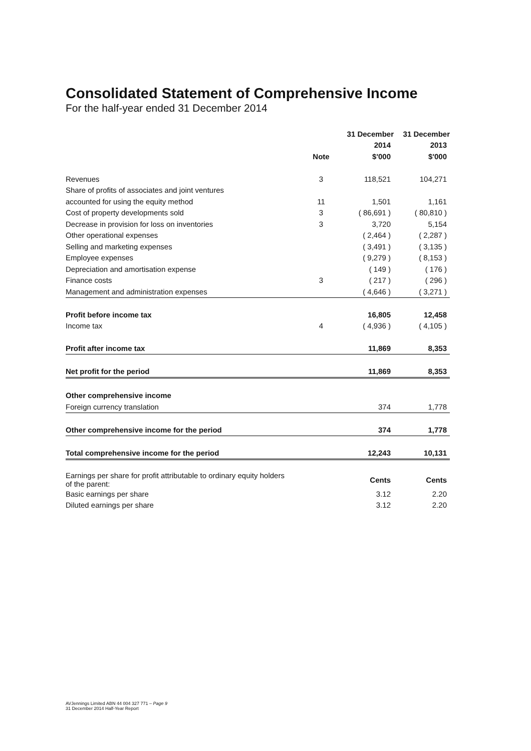Consolidated Statement of Comprehensive Income
For the half-year ended 31 December 2014
| | | 31 December | 31 December |
| --- | --- | --- | --- |
| | | 2014 | 2013 |
| | Note | $'000 | $'000 |
| Revenues | 3 | 118,521 | 104,271 |
| Share of profits of associates and joint ventures | | | |
| accounted for using the equity method | 11 | 1,501 | 1,161 |
| Cost of property developments sold | 3 | ( 86,691 ) | ( 80,810 ) |
| Decrease in provision for loss on inventories | 3 | 3,720 | 5,154 |
| Other operational expenses | | ( 2,464 ) | ( 2,287 ) |
| Selling and marketing expenses | | ( 3,491 ) | ( 3,135 ) |
| Employee expenses | | ( 9,279 ) | ( 8,153 ) |
| Depreciation and amortisation expense | | ( 149 ) | ( 176 ) |
| Finance costs | 3 | ( 217 ) | ( 296 ) |
| Management and administration expenses | | ( 4,646 ) | ( 3,271 ) |
| Profit before income tax | | 16,805 | 12,458 |
| Income tax | 4 | ( 4,936 ) | ( 4,105 ) |
| Profit after income tax | | 11,869 | 8,353 |
| Net profit for the period | | 11,869 | 8,353 |
| Other comprehensive income | | | |
| Foreign currency translation | | 374 | 1,778 |
| Other comprehensive income for the period | | 374 | 1,778 |
| Total comprehensive income for the period | | 12,243 | 10,131 |
| Earnings per share for profit attributable to ordinary equity holders of the parent: | | Cents | Cents |
| Basic earnings per share | | 3.12 | 2.20 |
| Diluted earnings per share | | 3.12 | 2.20 |
AVJennings Limited ABN 44 004 327 771 – Page 9
31 December 2014 Half-Year Report